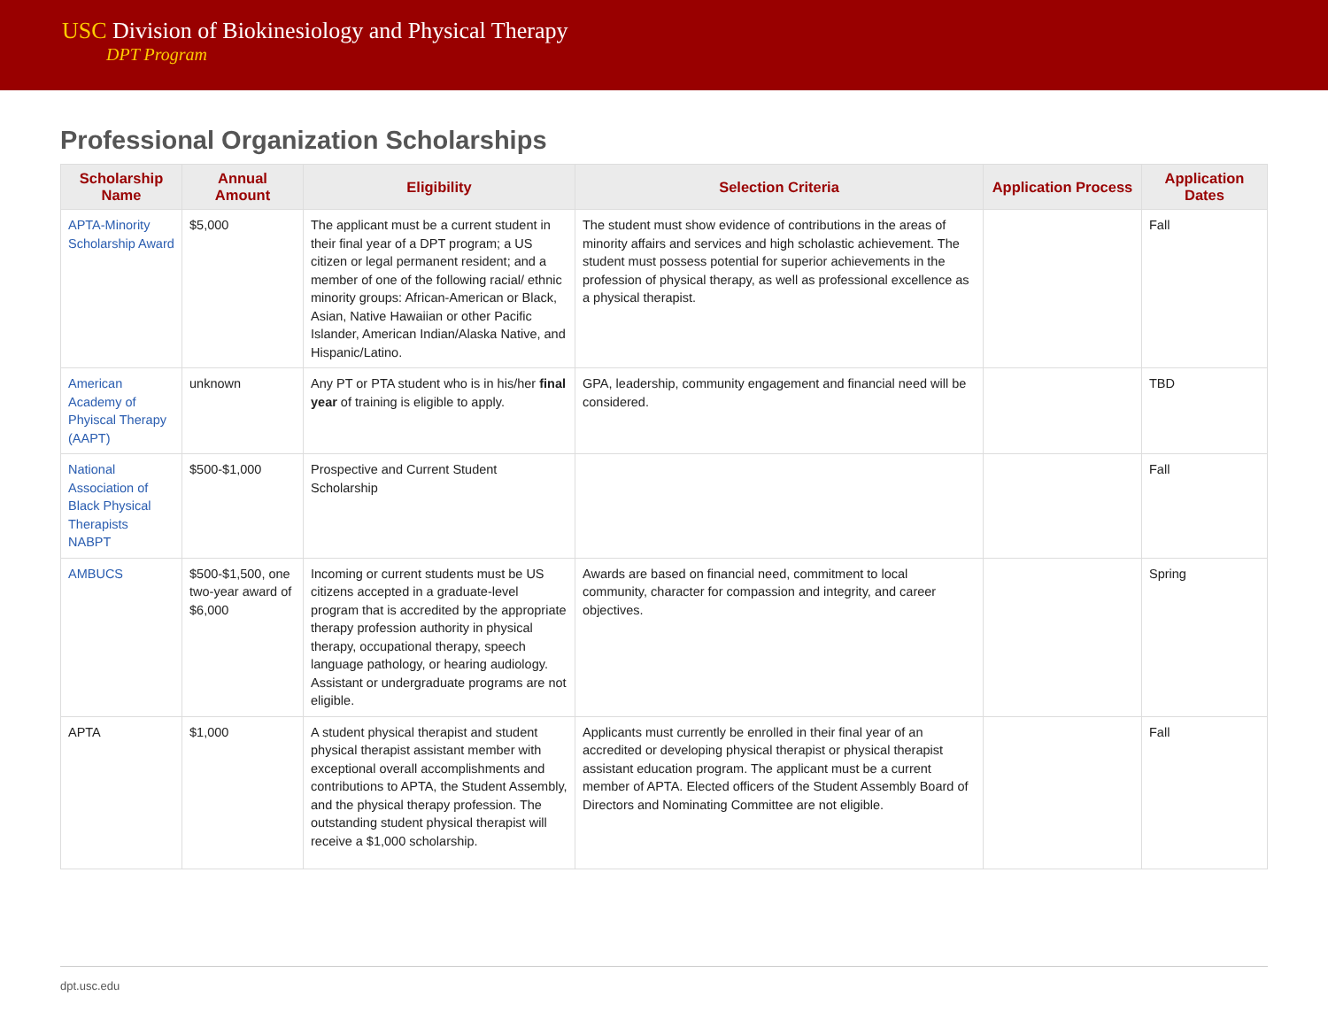USC Division of Biokinesiology and Physical Therapy
DPT Program
Professional Organization Scholarships
| Scholarship Name | Annual Amount | Eligibility | Selection Criteria | Application Process | Application Dates |
| --- | --- | --- | --- | --- | --- |
| APTA-Minority Scholarship Award | $5,000 | The applicant must be a current student in their final year of a DPT program; a US citizen or legal permanent resident; and a member of one of the following racial/ ethnic minority groups: African-American or Black, Asian, Native Hawaiian or other Pacific Islander, American Indian/Alaska Native, and Hispanic/Latino. | The student must show evidence of contributions in the areas of minority affairs and services and high scholastic achievement. The student must possess potential for superior achievements in the profession of physical therapy, as well as professional excellence as a physical therapist. | | Fall |
| American Academy of Phyiscal Therapy (AAPT) | unknown | Any PT or PTA student who is in his/her final year of training is eligible to apply. | GPA, leadership, community engagement and financial need will be considered. | | TBD |
| National Association of Black Physical Therapists NABPT | $500-$1,000 | Prospective and Current Student Scholarship | | | Fall |
| AMBUCS | $500-$1,500, one two-year award of $6,000 | Incoming or current students must be US citizens accepted in a graduate-level program that is accredited by the appropriate therapy profession authority in physical therapy, occupational therapy, speech language pathology, or hearing audiology. Assistant or undergraduate programs are not eligible. | Awards are based on financial need, commitment to local community, character for compassion and integrity, and career objectives. | | Spring |
| APTA | $1,000 | A student physical therapist and student physical therapist assistant member with exceptional overall accomplishments and contributions to APTA, the Student Assembly, and the physical therapy profession. The outstanding student physical therapist will receive a $1,000 scholarship. | Applicants must currently be enrolled in their final year of an accredited or developing physical therapist or physical therapist assistant education program. The applicant must be a current member of APTA. Elected officers of the Student Assembly Board of Directors and Nominating Committee are not eligible. | | Fall |
dpt.usc.edu